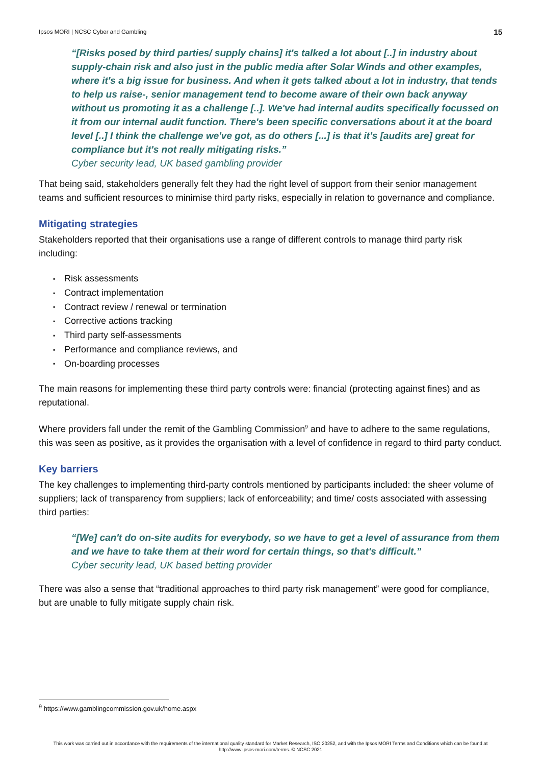Ipsos MORI | NCSC Cyber and Gambling 15
“[Risks posed by third parties/ supply chains] it's talked a lot about [..] in industry about supply-chain risk and also just in the public media after Solar Winds and other examples, where it's a big issue for business. And when it gets talked about a lot in industry, that tends to help us raise-, senior management tend to become aware of their own back anyway without us promoting it as a challenge [..]. We've had internal audits specifically focussed on it from our internal audit function. There's been specific conversations about it at the board level [..] I think the challenge we've got, as do others [...] is that it's [audits are] great for compliance but it's not really mitigating risks.”
Cyber security lead, UK based gambling provider
That being said, stakeholders generally felt they had the right level of support from their senior management teams and sufficient resources to minimise third party risks, especially in relation to governance and compliance.
Mitigating strategies
Stakeholders reported that their organisations use a range of different controls to manage third party risk including:
▪ Risk assessments
▪ Contract implementation
▪ Contract review / renewal or termination
▪ Corrective actions tracking
▪ Third party self-assessments
▪ Performance and compliance reviews, and
▪ On-boarding processes
The main reasons for implementing these third party controls were: financial (protecting against fines) and as reputational.
Where providers fall under the remit of the Gambling Commission<sup>9</sup> and have to adhere to the same regulations, this was seen as positive, as it provides the organisation with a level of confidence in regard to third party conduct.
Key barriers
The key challenges to implementing third-party controls mentioned by participants included: the sheer volume of suppliers; lack of transparency from suppliers; lack of enforceability; and time/ costs associated with assessing third parties:
“[We] can't do on-site audits for everybody, so we have to get a level of assurance from them and we have to take them at their word for certain things, so that's difficult.”
Cyber security lead, UK based betting provider
There was also a sense that “traditional approaches to third party risk management” were good for compliance, but are unable to fully mitigate supply chain risk.
<sup>9</sup> https://www.gamblingcommission.gov.uk/home.aspx
This work was carried out in accordance with the requirements of the international quality standard for Market Research, ISO 20252, and with the Ipsos MORI Terms and Conditions which can be found at http://www.ipsos-mori.com/terms. © NCSC 2021